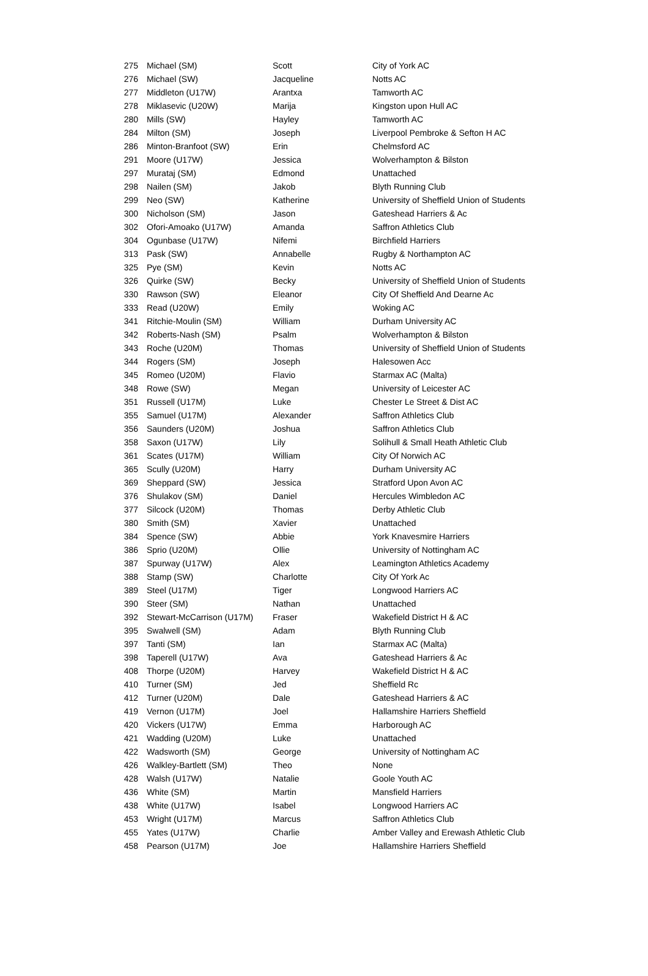| 275 | Michael (SM) | Scott | City of York AC |
| 276 | Michael (SW) | Jacqueline | Notts AC |
| 277 | Middleton (U17W) | Arantxa | Tamworth AC |
| 278 | Miklasevic (U20W) | Marija | Kingston upon Hull AC |
| 280 | Mills (SW) | Hayley | Tamworth AC |
| 284 | Milton (SM) | Joseph | Liverpool Pembroke & Sefton H AC |
| 286 | Minton-Branfoot (SW) | Erin | Chelmsford AC |
| 291 | Moore (U17W) | Jessica | Wolverhampton & Bilston |
| 297 | Murataj (SM) | Edmond | Unattached |
| 298 | Nailen (SM) | Jakob | Blyth Running Club |
| 299 | Neo (SW) | Katherine | University of Sheffield Union of Students |
| 300 | Nicholson (SM) | Jason | Gateshead Harriers & Ac |
| 302 | Ofori-Amoako (U17W) | Amanda | Saffron Athletics Club |
| 304 | Ogunbase (U17W) | Nifemi | Birchfield Harriers |
| 313 | Pask (SW) | Annabelle | Rugby & Northampton AC |
| 325 | Pye (SM) | Kevin | Notts AC |
| 326 | Quirke (SW) | Becky | University of Sheffield Union of Students |
| 330 | Rawson (SW) | Eleanor | City Of Sheffield And Dearne Ac |
| 333 | Read (U20W) | Emily | Woking AC |
| 341 | Ritchie-Moulin (SM) | William | Durham University AC |
| 342 | Roberts-Nash (SM) | Psalm | Wolverhampton & Bilston |
| 343 | Roche (U20M) | Thomas | University of Sheffield Union of Students |
| 344 | Rogers (SM) | Joseph | Halesowen Acc |
| 345 | Romeo (U20M) | Flavio | Starmax AC (Malta) |
| 348 | Rowe (SW) | Megan | University of Leicester AC |
| 351 | Russell (U17M) | Luke | Chester Le Street & Dist AC |
| 355 | Samuel (U17M) | Alexander | Saffron Athletics Club |
| 356 | Saunders (U20M) | Joshua | Saffron Athletics Club |
| 358 | Saxon (U17W) | Lily | Solihull & Small Heath Athletic Club |
| 361 | Scates (U17M) | William | City Of Norwich AC |
| 365 | Scully (U20M) | Harry | Durham University AC |
| 369 | Sheppard (SW) | Jessica | Stratford Upon Avon AC |
| 376 | Shulakov (SM) | Daniel | Hercules Wimbledon AC |
| 377 | Silcock (U20M) | Thomas | Derby Athletic Club |
| 380 | Smith (SM) | Xavier | Unattached |
| 384 | Spence (SW) | Abbie | York Knavesmire Harriers |
| 386 | Sprio (U20M) | Ollie | University of Nottingham AC |
| 387 | Spurway (U17W) | Alex | Leamington Athletics Academy |
| 388 | Stamp (SW) | Charlotte | City Of York Ac |
| 389 | Steel (U17M) | Tiger | Longwood Harriers AC |
| 390 | Steer (SM) | Nathan | Unattached |
| 392 | Stewart-McCarrison (U17M) | Fraser | Wakefield District H & AC |
| 395 | Swalwell (SM) | Adam | Blyth Running Club |
| 397 | Tanti (SM) | Ian | Starmax AC (Malta) |
| 398 | Taperell (U17W) | Ava | Gateshead Harriers & Ac |
| 408 | Thorpe (U20M) | Harvey | Wakefield District H & AC |
| 410 | Turner (SM) | Jed | Sheffield Rc |
| 412 | Turner (U20M) | Dale | Gateshead Harriers & AC |
| 419 | Vernon (U17M) | Joel | Hallamshire Harriers Sheffield |
| 420 | Vickers (U17W) | Emma | Harborough AC |
| 421 | Wadding (U20M) | Luke | Unattached |
| 422 | Wadsworth (SM) | George | University of Nottingham AC |
| 426 | Walkley-Bartlett (SM) | Theo | None |
| 428 | Walsh (U17W) | Natalie | Goole Youth AC |
| 436 | White (SM) | Martin | Mansfield Harriers |
| 438 | White (U17W) | Isabel | Longwood Harriers AC |
| 453 | Wright (U17M) | Marcus | Saffron Athletics Club |
| 455 | Yates (U17W) | Charlie | Amber Valley and Erewash Athletic Club |
| 458 | Pearson (U17M) | Joe | Hallamshire Harriers Sheffield |